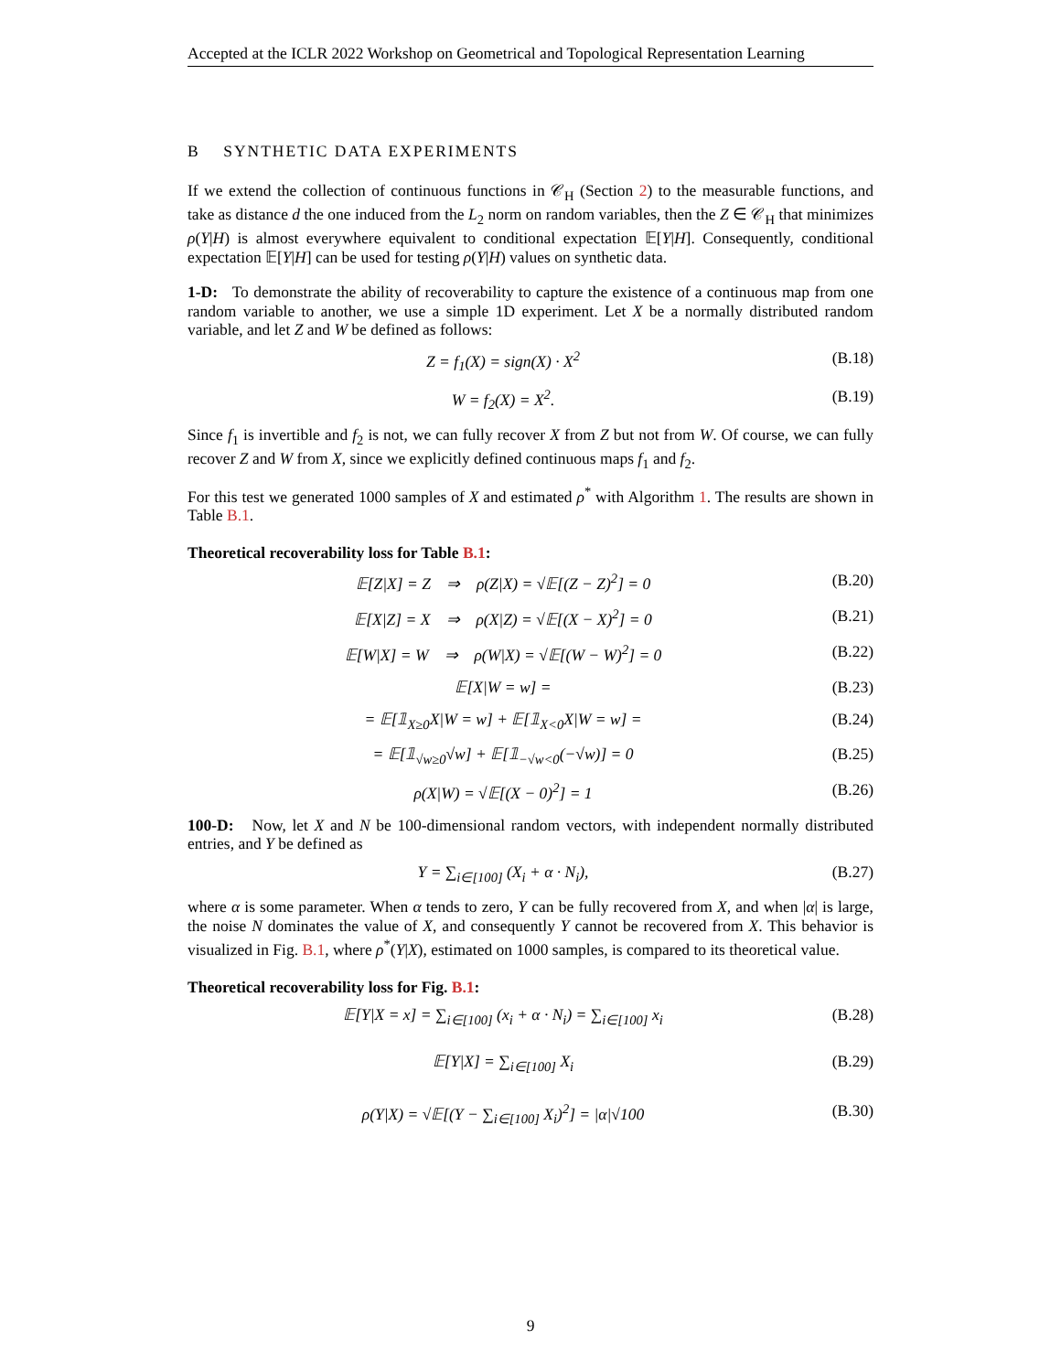Accepted at the ICLR 2022 Workshop on Geometrical and Topological Representation Learning
B SYNTHETIC DATA EXPERIMENTS
If we extend the collection of continuous functions in 𝒞<sub>H</sub> (Section 2) to the measurable functions, and take as distance d the one induced from the L<sub>2</sub> norm on random variables, then the Z ∈ 𝒞<sub>H</sub> that minimizes ρ(Y|H) is almost everywhere equivalent to conditional expectation 𝔼[Y|H]. Consequently, conditional expectation 𝔼[Y|H] can be used for testing ρ(Y|H) values on synthetic data.
1-D: To demonstrate the ability of recoverability to capture the existence of a continuous map from one random variable to another, we use a simple 1D experiment. Let X be a normally distributed random variable, and let Z and W be defined as follows:
Z = f<sub>1</sub>(X) = sign(X) · X<sup>2</sup> (B.18)
W = f<sub>2</sub>(X) = X<sup>2</sup>. (B.19)
Since f<sub>1</sub> is invertible and f<sub>2</sub> is not, we can fully recover X from Z but not from W. Of course, we can fully recover Z and W from X, since we explicitly defined continuous maps f<sub>1</sub> and f<sub>2</sub>.
For this test we generated 1000 samples of X and estimated ρ<sup>*</sup> with Algorithm 1. The results are shown in Table B.1.
Theoretical recoverability loss for Table B.1:
𝔼[Z|X] = Z ⇒ ρ(Z|X) = √𝔼[(Z − Z)<sup>2</sup>] = 0 (B.20)
𝔼[X|Z] = X ⇒ ρ(X|Z) = √𝔼[(X − X)<sup>2</sup>] = 0 (B.21)
𝔼[W|X] = W ⇒ ρ(W|X) = √𝔼[(W − W)<sup>2</sup>] = 0 (B.22)
𝔼[X|W = w] = (B.23)
= 𝔼[𝟙<sub>X≥0</sub>X|W = w] + 𝔼[𝟙<sub>X<0</sub>X|W = w] = (B.24)
= 𝔼[𝟙<sub>√w≥0</sub>√w] + 𝔼[𝟙<sub>−√w<0</sub>(−√w)] = 0 (B.25)
ρ(X|W) = √𝔼[(X − 0)<sup>2</sup>] = 1 (B.26)
100-D: Now, let X and N be 100-dimensional random vectors, with independent normally distributed entries, and Y be defined as
Y = ∑<sub>i∈[100]</sub> (X<sub>i</sub> + α · N<sub>i</sub>), (B.27)
where α is some parameter. When α tends to zero, Y can be fully recovered from X, and when |α| is large, the noise N dominates the value of X, and consequently Y cannot be recovered from X. This behavior is visualized in Fig. B.1, where ρ<sup>*</sup>(Y|X), estimated on 1000 samples, is compared to its theoretical value.
Theoretical recoverability loss for Fig. B.1:
𝔼[Y|X = x] = ∑<sub>i∈[100]</sub> (x<sub>i</sub> + α · N<sub>i</sub>) = ∑<sub>i∈[100]</sub> x<sub>i</sub> (B.28)
𝔼[Y|X] = ∑<sub>i∈[100]</sub> X<sub>i</sub> (B.29)
ρ(Y|X) = √𝔼[(Y − ∑<sub>i∈[100]</sub> X<sub>i</sub>)<sup>2</sup>] = |α|√100 (B.30)
9